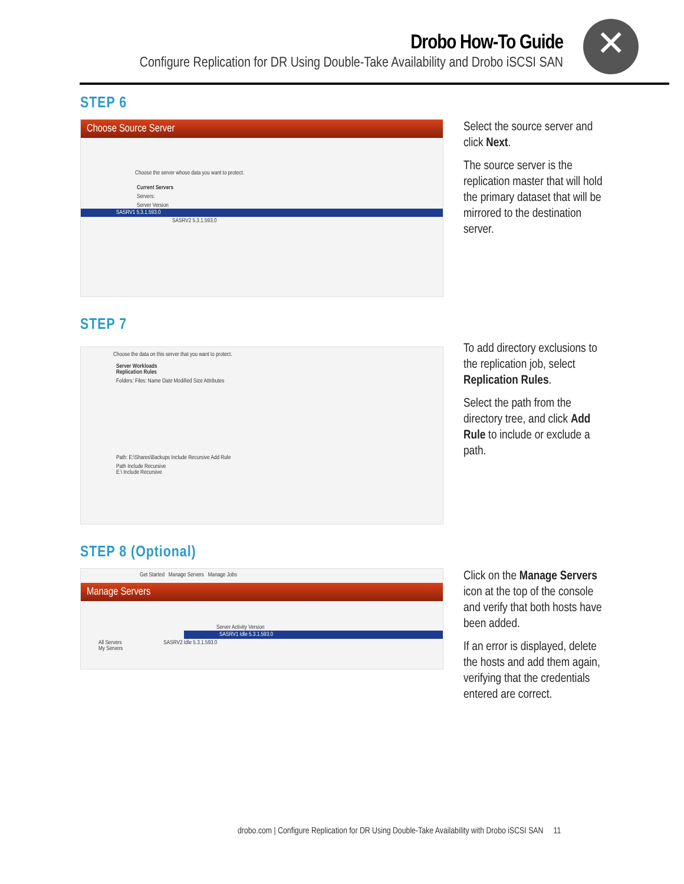Drobo How-To Guide
Configure Replication for DR Using Double-Take Availability and Drobo iSCSI SAN
✕
STEP 6
Choose Source Server
Choose the server whose data you want to protect.
Current Servers
Servers:
Server Version
SASRV1 5.3.1.593.0
SASRV2 5.3.1.593.0
Select the source server and click Next.
The source server is the replication master that will hold the primary dataset that will be mirrored to the destination server.
STEP 7
Choose the data on this server that you want to protect.
Server Workloads
Replication Rules
Folders: Files: Name Date Modified Size Attributes
Path: E:\Shares\Backups Include Recursive Add Rule
Path Include Recursive
E:\ Include Recursive
To add directory exclusions to the replication job, select Replication Rules.
Select the path from the directory tree, and click Add Rule to include or exclude a path.
STEP 8 (Optional)
Get Started Manage Servers Manage Jobs
Manage Servers
Server Activity Version
SASRV1 Idle 5.3.1.593.0
All Servers SASRV2 Idle 5.3.1.593.0
My Servers
Click on the Manage Servers icon at the top of the console and verify that both hosts have been added.
If an error is displayed, delete the hosts and add them again, verifying that the credentials entered are correct.
drobo.com | Configure Replication for DR Using Double-Take Availability with Drobo iSCSI SAN 11